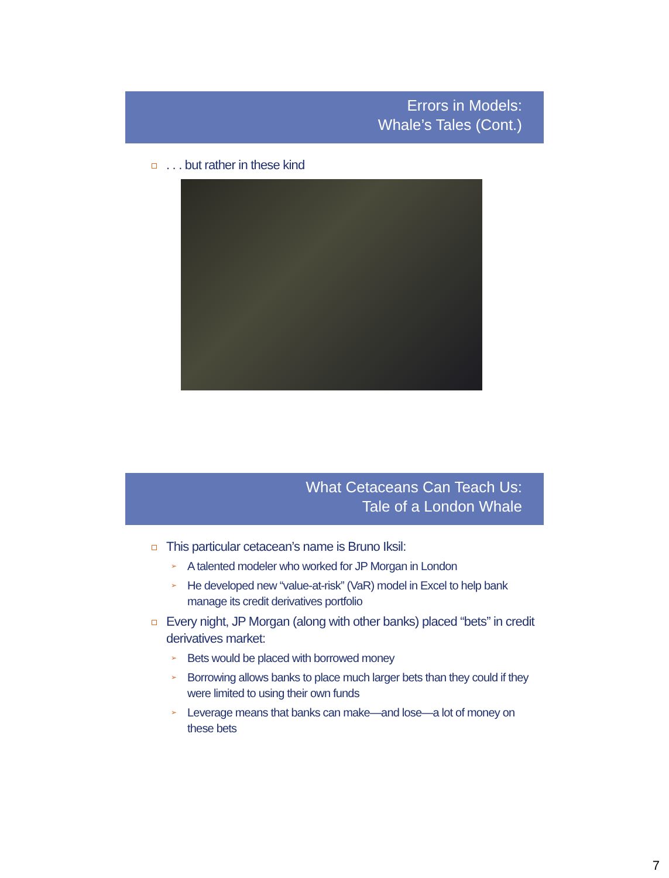Errors in Models:
Whale’s Tales (Cont.)
. . . but rather in these kind
What Cetaceans Can Teach Us:
Tale of a London Whale
This particular cetacean’s name is Bruno Iksil:
➢ A talented modeler who worked for JP Morgan in London
➢ He developed new “value-at-risk” (VaR) model in Excel to help bank manage its credit derivatives portfolio
Every night, JP Morgan (along with other banks) placed “bets” in credit derivatives market:
➢ Bets would be placed with borrowed money
➢ Borrowing allows banks to place much larger bets than they could if they were limited to using their own funds
➢ Leverage means that banks can make—and lose—a lot of money on these bets
7